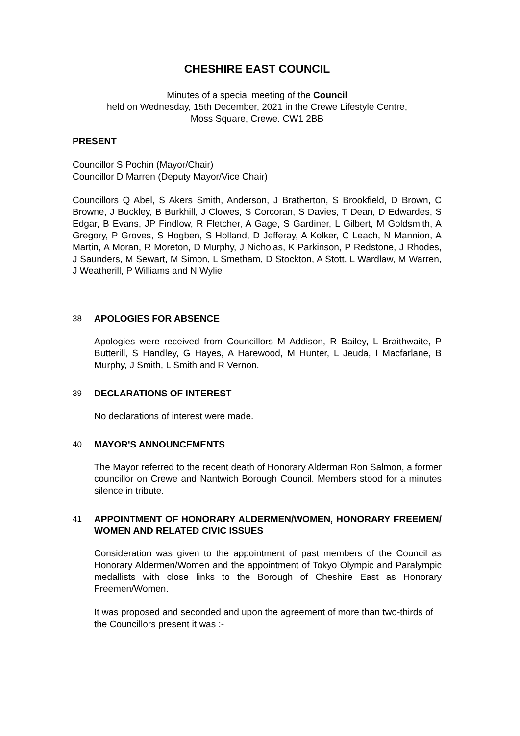CHESHIRE EAST COUNCIL
Minutes of a special meeting of the Council
held on Wednesday, 15th December, 2021 in the Crewe Lifestyle Centre,
Moss Square, Crewe. CW1 2BB
PRESENT
Councillor S Pochin (Mayor/Chair)
Councillor D Marren (Deputy Mayor/Vice Chair)
Councillors Q Abel, S Akers Smith, Anderson, J Bratherton, S Brookfield, D Brown, C Browne, J Buckley, B Burkhill, J Clowes, S Corcoran, S Davies, T Dean, D Edwardes, S Edgar, B Evans, JP Findlow, R Fletcher, A Gage, S Gardiner, L Gilbert, M Goldsmith, A Gregory, P Groves, S Hogben, S Holland, D Jefferay, A Kolker, C Leach, N Mannion, A Martin, A Moran, R Moreton, D Murphy, J Nicholas, K Parkinson, P Redstone, J Rhodes, J Saunders, M Sewart, M Simon, L Smetham, D Stockton, A Stott, L Wardlaw, M Warren, J Weatherill, P Williams and N Wylie
38 APOLOGIES FOR ABSENCE
Apologies were received from Councillors M Addison, R Bailey, L Braithwaite, P Butterill, S Handley, G Hayes, A Harewood, M Hunter, L Jeuda, I Macfarlane, B Murphy, J Smith, L Smith and R Vernon.
39 DECLARATIONS OF INTEREST
No declarations of interest were made.
40 MAYOR'S ANNOUNCEMENTS
The Mayor referred to the recent death of Honorary Alderman Ron Salmon, a former councillor on Crewe and Nantwich Borough Council. Members stood for a minutes silence in tribute.
41 APPOINTMENT OF HONORARY ALDERMEN/WOMEN, HONORARY FREEMEN/ WOMEN AND RELATED CIVIC ISSUES
Consideration was given to the appointment of past members of the Council as Honorary Aldermen/Women and the appointment of Tokyo Olympic and Paralympic medallists with close links to the Borough of Cheshire East as Honorary Freemen/Women.
It was proposed and seconded and upon the agreement of more than two-thirds of the Councillors present it was :-